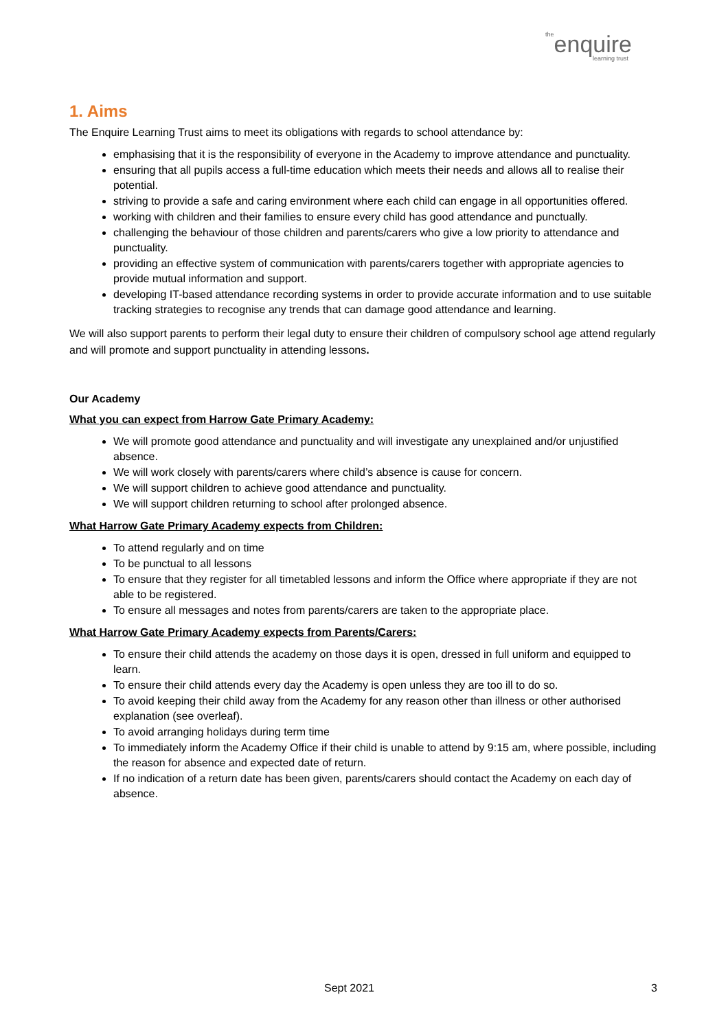theenquire
learning trust
1. Aims
The Enquire Learning Trust aims to meet its obligations with regards to school attendance by:
emphasising that it is the responsibility of everyone in the Academy to improve attendance and punctuality.
ensuring that all pupils access a full-time education which meets their needs and allows all to realise their potential.
striving to provide a safe and caring environment where each child can engage in all opportunities offered.
working with children and their families to ensure every child has good attendance and punctually.
challenging the behaviour of those children and parents/carers who give a low priority to attendance and punctuality.
providing an effective system of communication with parents/carers together with appropriate agencies to provide mutual information and support.
developing IT-based attendance recording systems in order to provide accurate information and to use suitable tracking strategies to recognise any trends that can damage good attendance and learning.
We will also support parents to perform their legal duty to ensure their children of compulsory school age attend regularly and will promote and support punctuality in attending lessons.
Our Academy
What you can expect from Harrow Gate Primary Academy:
We will promote good attendance and punctuality and will investigate any unexplained and/or unjustified absence.
We will work closely with parents/carers where child’s absence is cause for concern.
We will support children to achieve good attendance and punctuality.
We will support children returning to school after prolonged absence.
What Harrow Gate Primary Academy expects from Children:
To attend regularly and on time
To be punctual to all lessons
To ensure that they register for all timetabled lessons and inform the Office where appropriate if they are not able to be registered.
To ensure all messages and notes from parents/carers are taken to the appropriate place.
What Harrow Gate Primary Academy expects from Parents/Carers:
To ensure their child attends the academy on those days it is open, dressed in full uniform and equipped to learn.
To ensure their child attends every day the Academy is open unless they are too ill to do so.
To avoid keeping their child away from the Academy for any reason other than illness or other authorised explanation (see overleaf).
To avoid arranging holidays during term time
To immediately inform the Academy Office if their child is unable to attend by 9:15 am, where possible, including the reason for absence and expected date of return.
If no indication of a return date has been given, parents/carers should contact the Academy on each day of absence.
Sept 2021 3